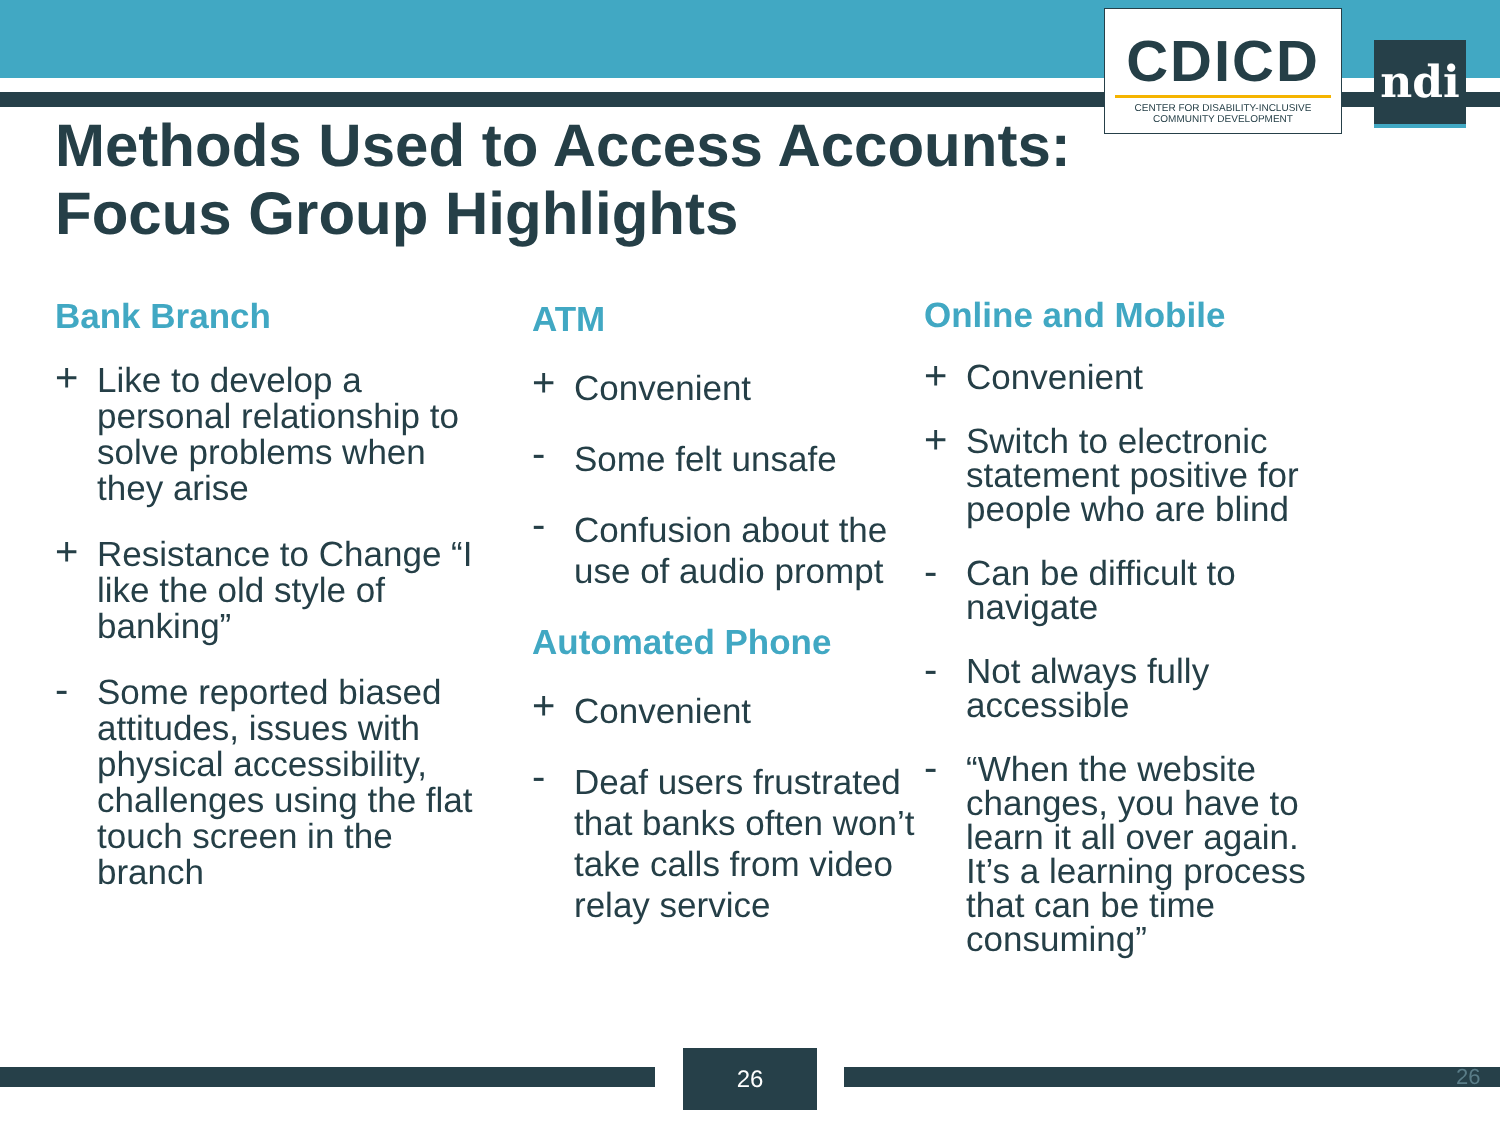CDICD
CENTER FOR DISABILITY-INCLUSIVE COMMUNITY DEVELOPMENT
ndi
Methods Used to Access Accounts:
Focus Group Highlights
Bank Branch
+ Like to develop a personal relationship to solve problems when they arise
+ Resistance to Change “I like the old style of banking”
- Some reported biased attitudes, issues with physical accessibility, challenges using the flat touch screen in the branch
ATM
+ Convenient
- Some felt unsafe
- Confusion about the use of audio prompt
Automated Phone
+ Convenient
- Deaf users frustrated that banks often won’t take calls from video relay service
Online and Mobile
+ Convenient
+ Switch to electronic statement positive for people who are blind
- Can be difficult to navigate
- Not always fully accessible
- “When the website changes, you have to learn it all over again. It’s a learning process that can be time consuming”
26
26